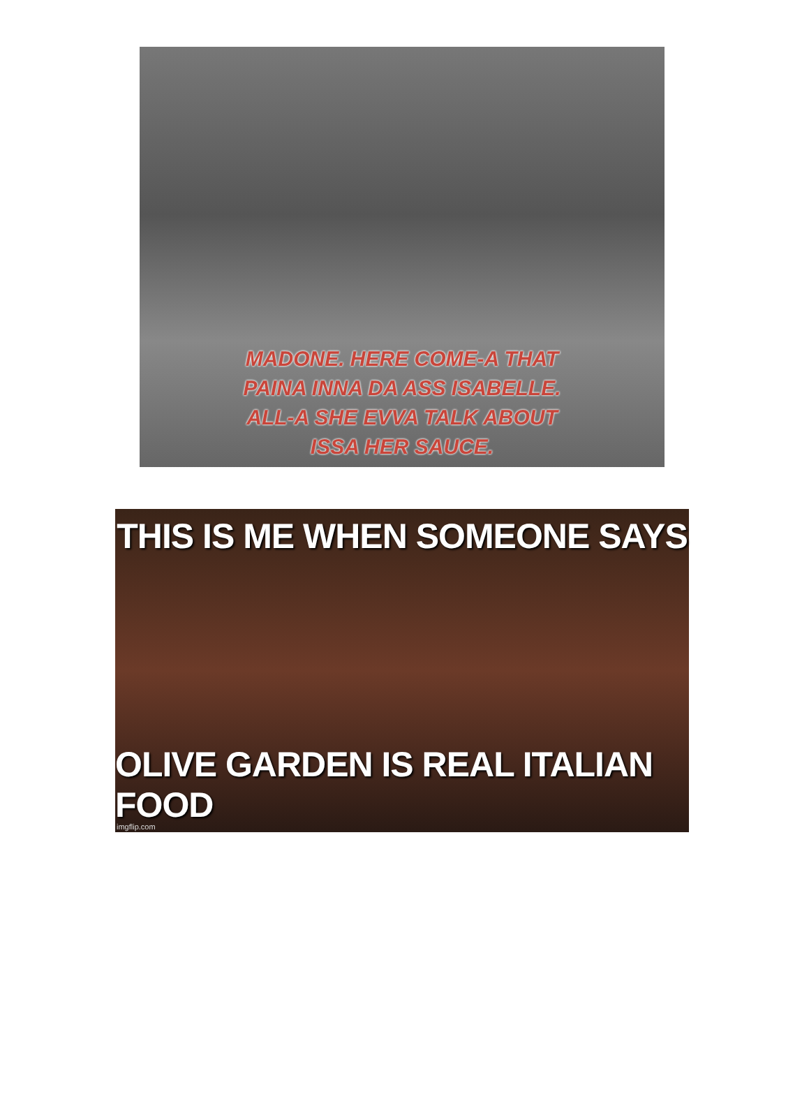MADONE. HERE COME-A THAT
PAINA INNA DA ASS ISABELLE.
ALL-A SHE EVVA TALK ABOUT
ISSA HER SAUCE.
THIS IS ME WHEN SOMEONE SAYS
OLIVE GARDEN IS REAL ITALIAN FOOD
imgflip.com